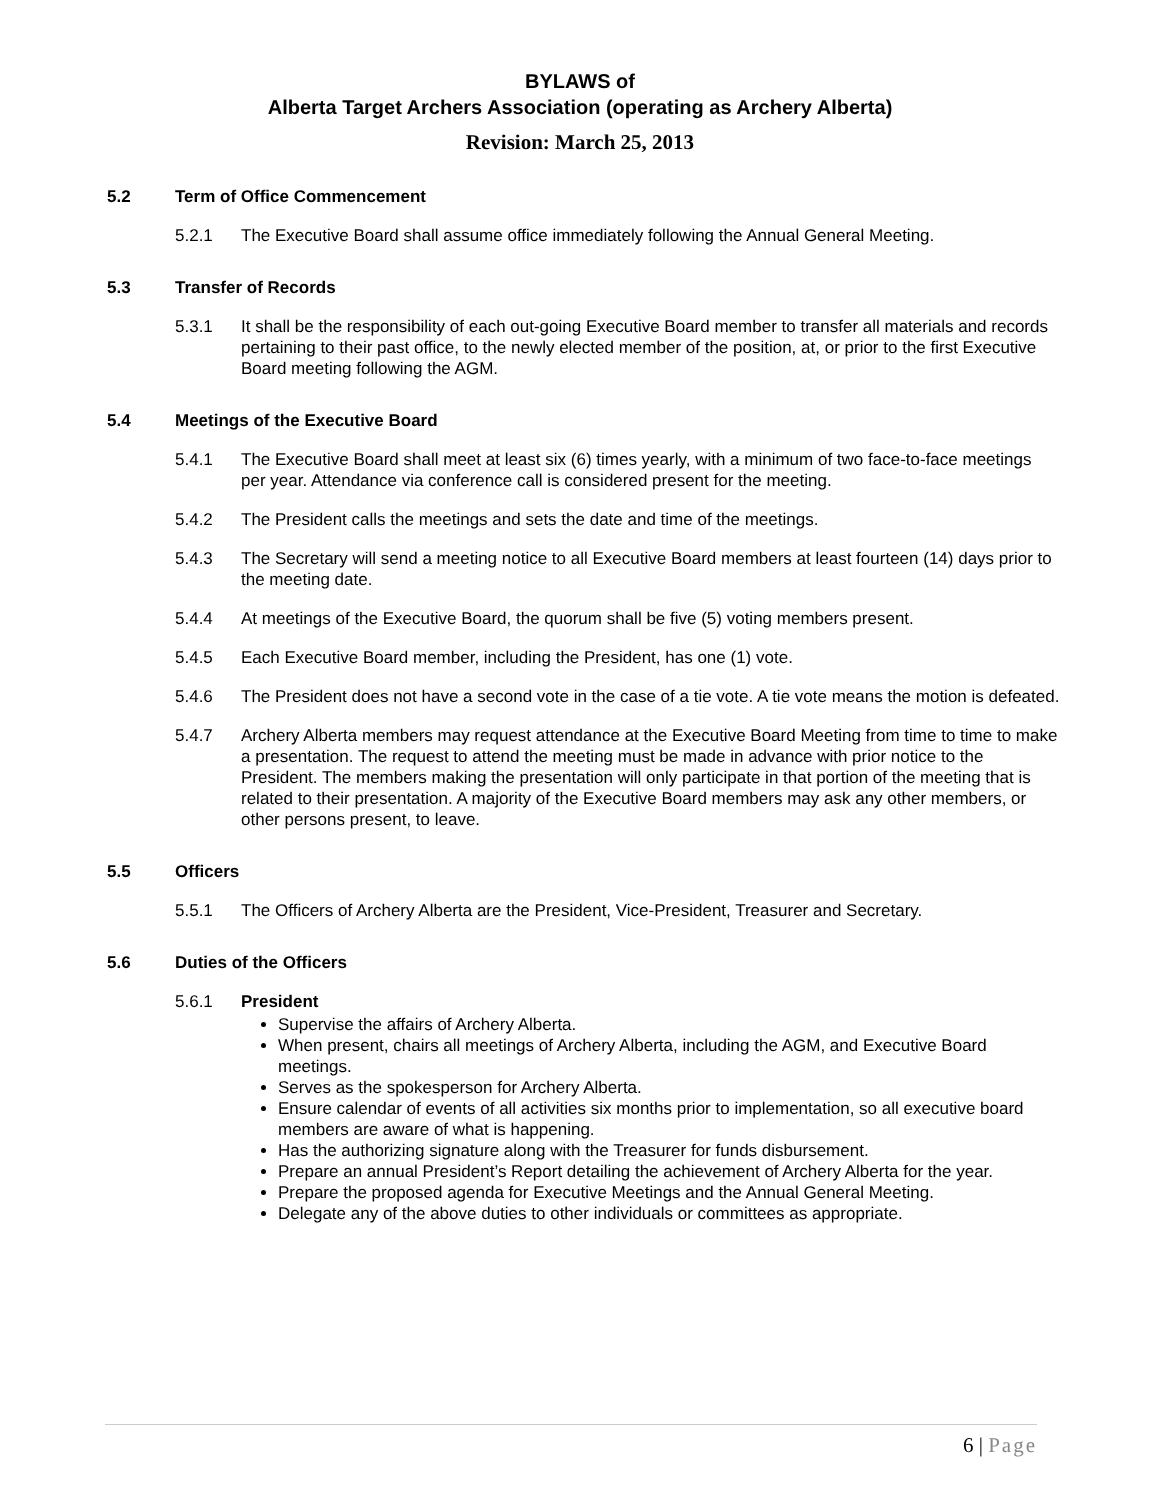BYLAWS of
Alberta Target Archers Association (operating as Archery Alberta)
Revision: March 25, 2013
5.2 Term of Office Commencement
5.2.1 The Executive Board shall assume office immediately following the Annual General Meeting.
5.3 Transfer of Records
5.3.1 It shall be the responsibility of each out-going Executive Board member to transfer all materials and records pertaining to their past office, to the newly elected member of the position, at, or prior to the first Executive Board meeting following the AGM.
5.4 Meetings of the Executive Board
5.4.1 The Executive Board shall meet at least six (6) times yearly, with a minimum of two face-to-face meetings per year. Attendance via conference call is considered present for the meeting.
5.4.2 The President calls the meetings and sets the date and time of the meetings.
5.4.3 The Secretary will send a meeting notice to all Executive Board members at least fourteen (14) days prior to the meeting date.
5.4.4 At meetings of the Executive Board, the quorum shall be five (5) voting members present.
5.4.5 Each Executive Board member, including the President, has one (1) vote.
5.4.6 The President does not have a second vote in the case of a tie vote. A tie vote means the motion is defeated.
5.4.7 Archery Alberta members may request attendance at the Executive Board Meeting from time to time to make a presentation. The request to attend the meeting must be made in advance with prior notice to the President. The members making the presentation will only participate in that portion of the meeting that is related to their presentation. A majority of the Executive Board members may ask any other members, or other persons present, to leave.
5.5 Officers
5.5.1 The Officers of Archery Alberta are the President, Vice-President, Treasurer and Secretary.
5.6 Duties of the Officers
5.6.1 President
Supervise the affairs of Archery Alberta.
When present, chairs all meetings of Archery Alberta, including the AGM, and Executive Board meetings.
Serves as the spokesperson for Archery Alberta.
Ensure calendar of events of all activities six months prior to implementation, so all executive board members are aware of what is happening.
Has the authorizing signature along with the Treasurer for funds disbursement.
Prepare an annual President’s Report detailing the achievement of Archery Alberta for the year.
Prepare the proposed agenda for Executive Meetings and the Annual General Meeting.
Delegate any of the above duties to other individuals or committees as appropriate.
6 | Page